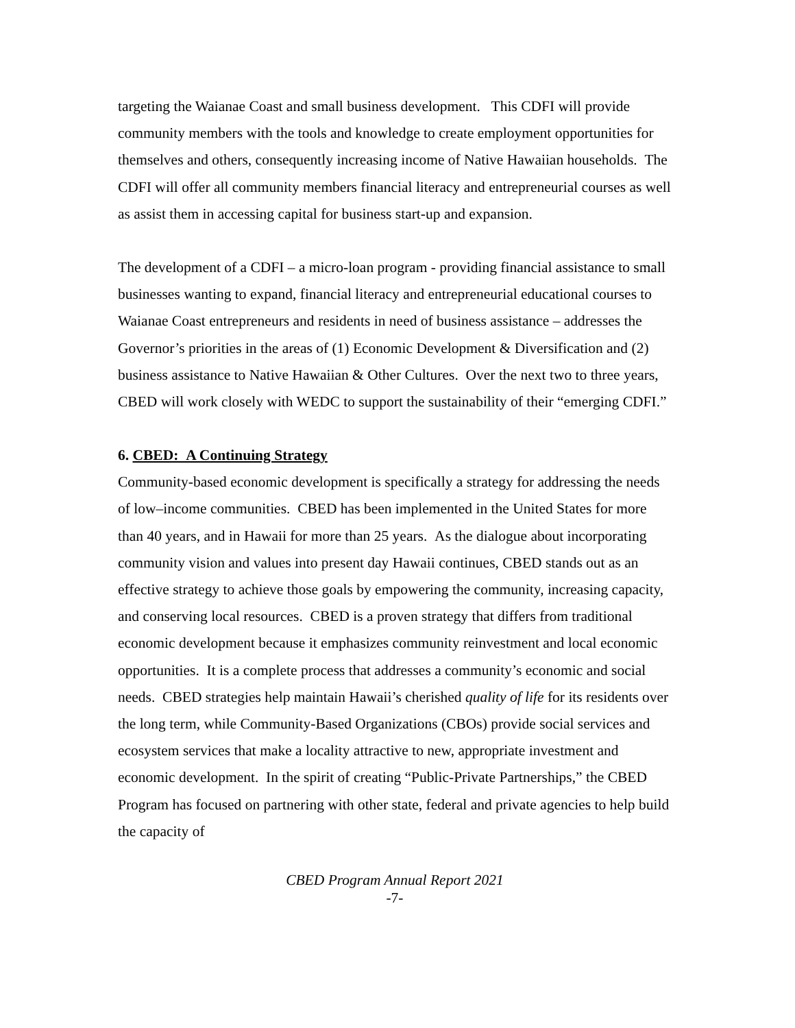targeting the Waianae Coast and small business development. This CDFI will provide community members with the tools and knowledge to create employment opportunities for themselves and others, consequently increasing income of Native Hawaiian households. The CDFI will offer all community members financial literacy and entrepreneurial courses as well as assist them in accessing capital for business start-up and expansion.
The development of a CDFI – a micro-loan program - providing financial assistance to small businesses wanting to expand, financial literacy and entrepreneurial educational courses to Waianae Coast entrepreneurs and residents in need of business assistance – addresses the Governor’s priorities in the areas of (1) Economic Development & Diversification and (2) business assistance to Native Hawaiian & Other Cultures. Over the next two to three years, CBED will work closely with WEDC to support the sustainability of their “emerging CDFI.”
6. CBED: A Continuing Strategy
Community-based economic development is specifically a strategy for addressing the needs of low–income communities. CBED has been implemented in the United States for more than 40 years, and in Hawaii for more than 25 years. As the dialogue about incorporating community vision and values into present day Hawaii continues, CBED stands out as an effective strategy to achieve those goals by empowering the community, increasing capacity, and conserving local resources. CBED is a proven strategy that differs from traditional economic development because it emphasizes community reinvestment and local economic opportunities. It is a complete process that addresses a community’s economic and social needs. CBED strategies help maintain Hawaii’s cherished quality of life for its residents over the long term, while Community-Based Organizations (CBOs) provide social services and ecosystem services that make a locality attractive to new, appropriate investment and economic development. In the spirit of creating “Public-Private Partnerships,” the CBED Program has focused on partnering with other state, federal and private agencies to help build the capacity of
CBED Program Annual Report 2021
-7-